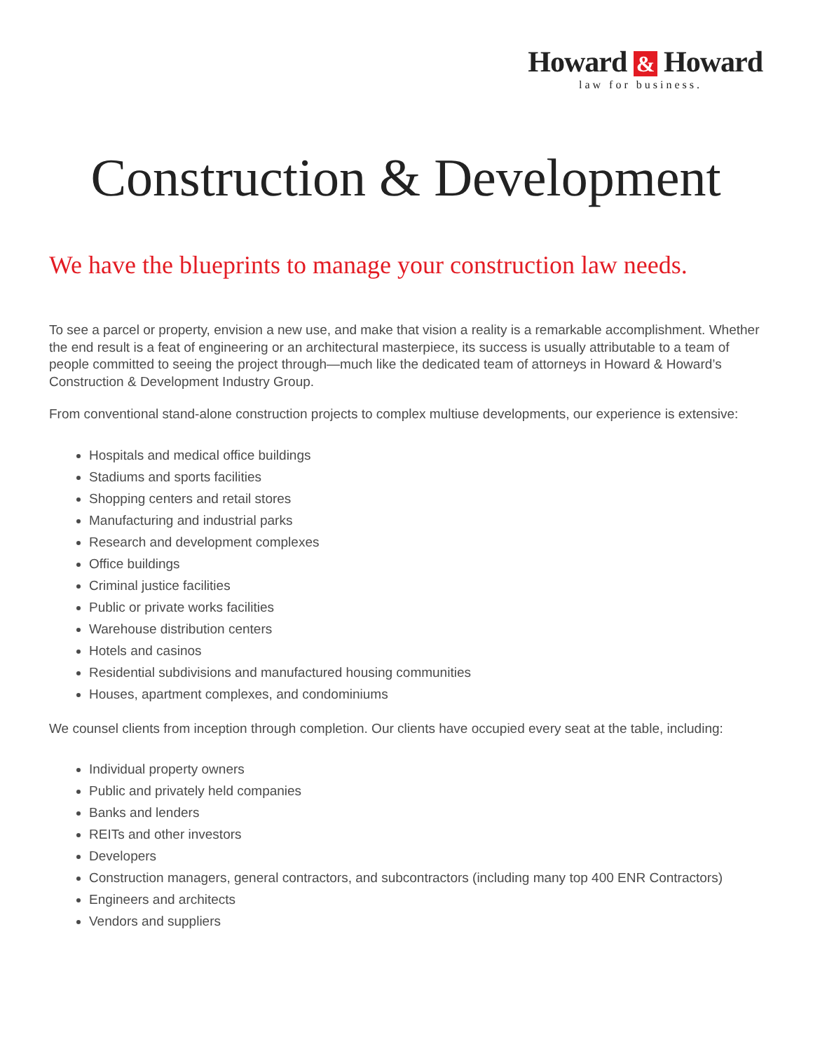Howard & Howard
law for business.
Construction & Development
We have the blueprints to manage your construction law needs.
To see a parcel or property, envision a new use, and make that vision a reality is a remarkable accomplishment. Whether the end result is a feat of engineering or an architectural masterpiece, its success is usually attributable to a team of people committed to seeing the project through—much like the dedicated team of attorneys in Howard & Howard’s Construction & Development Industry Group.
From conventional stand-alone construction projects to complex multiuse developments, our experience is extensive:
Hospitals and medical office buildings
Stadiums and sports facilities
Shopping centers and retail stores
Manufacturing and industrial parks
Research and development complexes
Office buildings
Criminal justice facilities
Public or private works facilities
Warehouse distribution centers
Hotels and casinos
Residential subdivisions and manufactured housing communities
Houses, apartment complexes, and condominiums
We counsel clients from inception through completion. Our clients have occupied every seat at the table, including:
Individual property owners
Public and privately held companies
Banks and lenders
REITs and other investors
Developers
Construction managers, general contractors, and subcontractors (including many top 400 ENR Contractors)
Engineers and architects
Vendors and suppliers